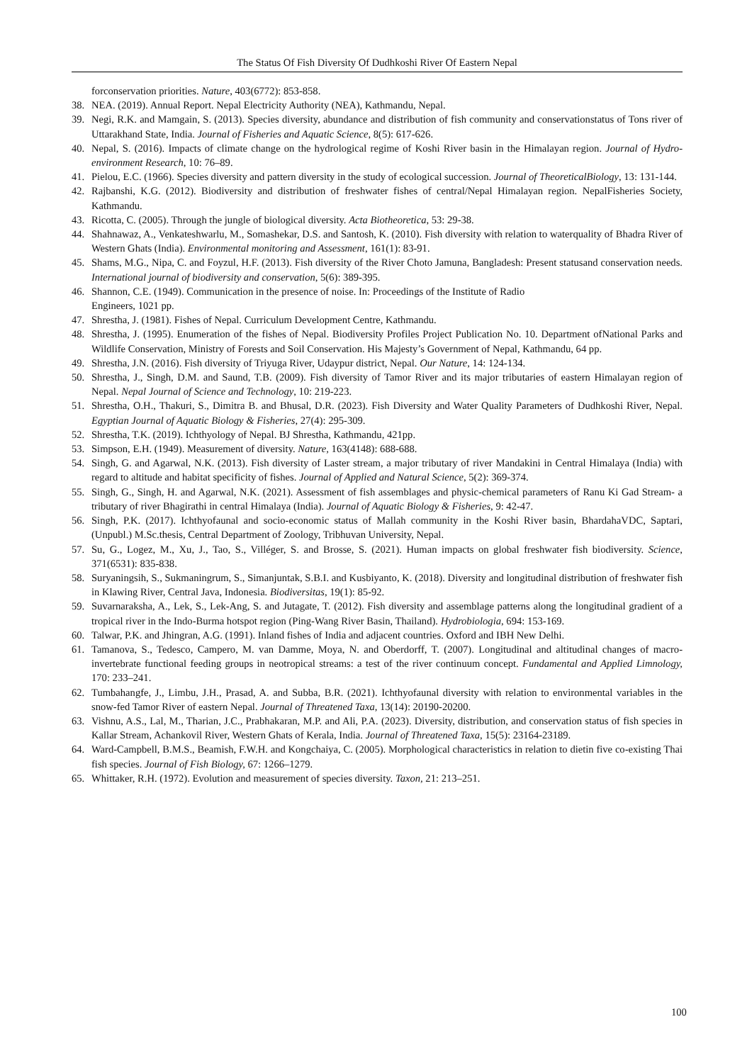The Status Of Fish Diversity Of Dudhkoshi River Of Eastern Nepal
forconservation priorities. Nature, 403(6772): 853-858.
38. NEA. (2019). Annual Report. Nepal Electricity Authority (NEA), Kathmandu, Nepal.
39. Negi, R.K. and Mamgain, S. (2013). Species diversity, abundance and distribution of fish community and conservationstatus of Tons river of Uttarakhand State, India. Journal of Fisheries and Aquatic Science, 8(5): 617-626.
40. Nepal, S. (2016). Impacts of climate change on the hydrological regime of Koshi River basin in the Himalayan region. Journal of Hydro-environment Research, 10: 76–89.
41. Pielou, E.C. (1966). Species diversity and pattern diversity in the study of ecological succession. Journal of TheoreticalBiology, 13: 131-144.
42. Rajbanshi, K.G. (2012). Biodiversity and distribution of freshwater fishes of central/Nepal Himalayan region. NepalFisheries Society, Kathmandu.
43. Ricotta, C. (2005). Through the jungle of biological diversity. Acta Biotheoretica, 53: 29-38.
44. Shahnawaz, A., Venkateshwarlu, M., Somashekar, D.S. and Santosh, K. (2010). Fish diversity with relation to waterquality of Bhadra River of Western Ghats (India). Environmental monitoring and Assessment, 161(1): 83-91.
45. Shams, M.G., Nipa, C. and Foyzul, H.F. (2013). Fish diversity of the River Choto Jamuna, Bangladesh: Present statusand conservation needs. International journal of biodiversity and conservation, 5(6): 389-395.
46. Shannon, C.E. (1949). Communication in the presence of noise. In: Proceedings of the Institute of Radio
Engineers, 1021 pp.
47. Shrestha, J. (1981). Fishes of Nepal. Curriculum Development Centre, Kathmandu.
48. Shrestha, J. (1995). Enumeration of the fishes of Nepal. Biodiversity Profiles Project Publication No. 10. Department ofNational Parks and Wildlife Conservation, Ministry of Forests and Soil Conservation. His Majesty’s Government of Nepal, Kathmandu, 64 pp.
49. Shrestha, J.N. (2016). Fish diversity of Triyuga River, Udaypur district, Nepal. Our Nature, 14: 124-134.
50. Shrestha, J., Singh, D.M. and Saund, T.B. (2009). Fish diversity of Tamor River and its major tributaries of eastern Himalayan region of Nepal. Nepal Journal of Science and Technology, 10: 219-223.
51. Shrestha, O.H., Thakuri, S., Dimitra B. and Bhusal, D.R. (2023). Fish Diversity and Water Quality Parameters of Dudhkoshi River, Nepal. Egyptian Journal of Aquatic Biology & Fisheries, 27(4): 295-309.
52. Shrestha, T.K. (2019). Ichthyology of Nepal. BJ Shrestha, Kathmandu, 421pp.
53. Simpson, E.H. (1949). Measurement of diversity. Nature, 163(4148): 688-688.
54. Singh, G. and Agarwal, N.K. (2013). Fish diversity of Laster stream, a major tributary of river Mandakini in Central Himalaya (India) with regard to altitude and habitat specificity of fishes. Journal of Applied and Natural Science, 5(2): 369-374.
55. Singh, G., Singh, H. and Agarwal, N.K. (2021). Assessment of fish assemblages and physic-chemical parameters of Ranu Ki Gad Stream- a tributary of river Bhagirathi in central Himalaya (India). Journal of Aquatic Biology & Fisheries, 9: 42-47.
56. Singh, P.K. (2017). Ichthyofaunal and socio-economic status of Mallah community in the Koshi River basin, BhardahaVDC, Saptari, (Unpubl.) M.Sc.thesis, Central Department of Zoology, Tribhuvan University, Nepal.
57. Su, G., Logez, M., Xu, J., Tao, S., Villéger, S. and Brosse, S. (2021). Human impacts on global freshwater fish biodiversity. Science, 371(6531): 835-838.
58. Suryaningsih, S., Sukmaningrum, S., Simanjuntak, S.B.I. and Kusbiyanto, K. (2018). Diversity and longitudinal distribution of freshwater fish in Klawing River, Central Java, Indonesia. Biodiversitas, 19(1): 85-92.
59. Suvarnaraksha, A., Lek, S., Lek-Ang, S. and Jutagate, T. (2012). Fish diversity and assemblage patterns along the longitudinal gradient of a tropical river in the Indo-Burma hotspot region (Ping-Wang River Basin, Thailand). Hydrobiologia, 694: 153-169.
60. Talwar, P.K. and Jhingran, A.G. (1991). Inland fishes of India and adjacent countries. Oxford and IBH New Delhi.
61. Tamanova, S., Tedesco, Campero, M. van Damme, Moya, N. and Oberdorff, T. (2007). Longitudinal and altitudinal changes of macro-invertebrate functional feeding groups in neotropical streams: a test of the river continuum concept. Fundamental and Applied Limnology, 170: 233–241.
62. Tumbahangfe, J., Limbu, J.H., Prasad, A. and Subba, B.R. (2021). Ichthyofaunal diversity with relation to environmental variables in the snow-fed Tamor River of eastern Nepal. Journal of Threatened Taxa, 13(14): 20190-20200.
63. Vishnu, A.S., Lal, M., Tharian, J.C., Prabhakaran, M.P. and Ali, P.A. (2023). Diversity, distribution, and conservation status of fish species in Kallar Stream, Achankovil River, Western Ghats of Kerala, India. Journal of Threatened Taxa, 15(5): 23164-23189.
64. Ward-Campbell, B.M.S., Beamish, F.W.H. and Kongchaiya, C. (2005). Morphological characteristics in relation to dietin five co-existing Thai fish species. Journal of Fish Biology, 67: 1266–1279.
65. Whittaker, R.H. (1972). Evolution and measurement of species diversity. Taxon, 21: 213–251.
100